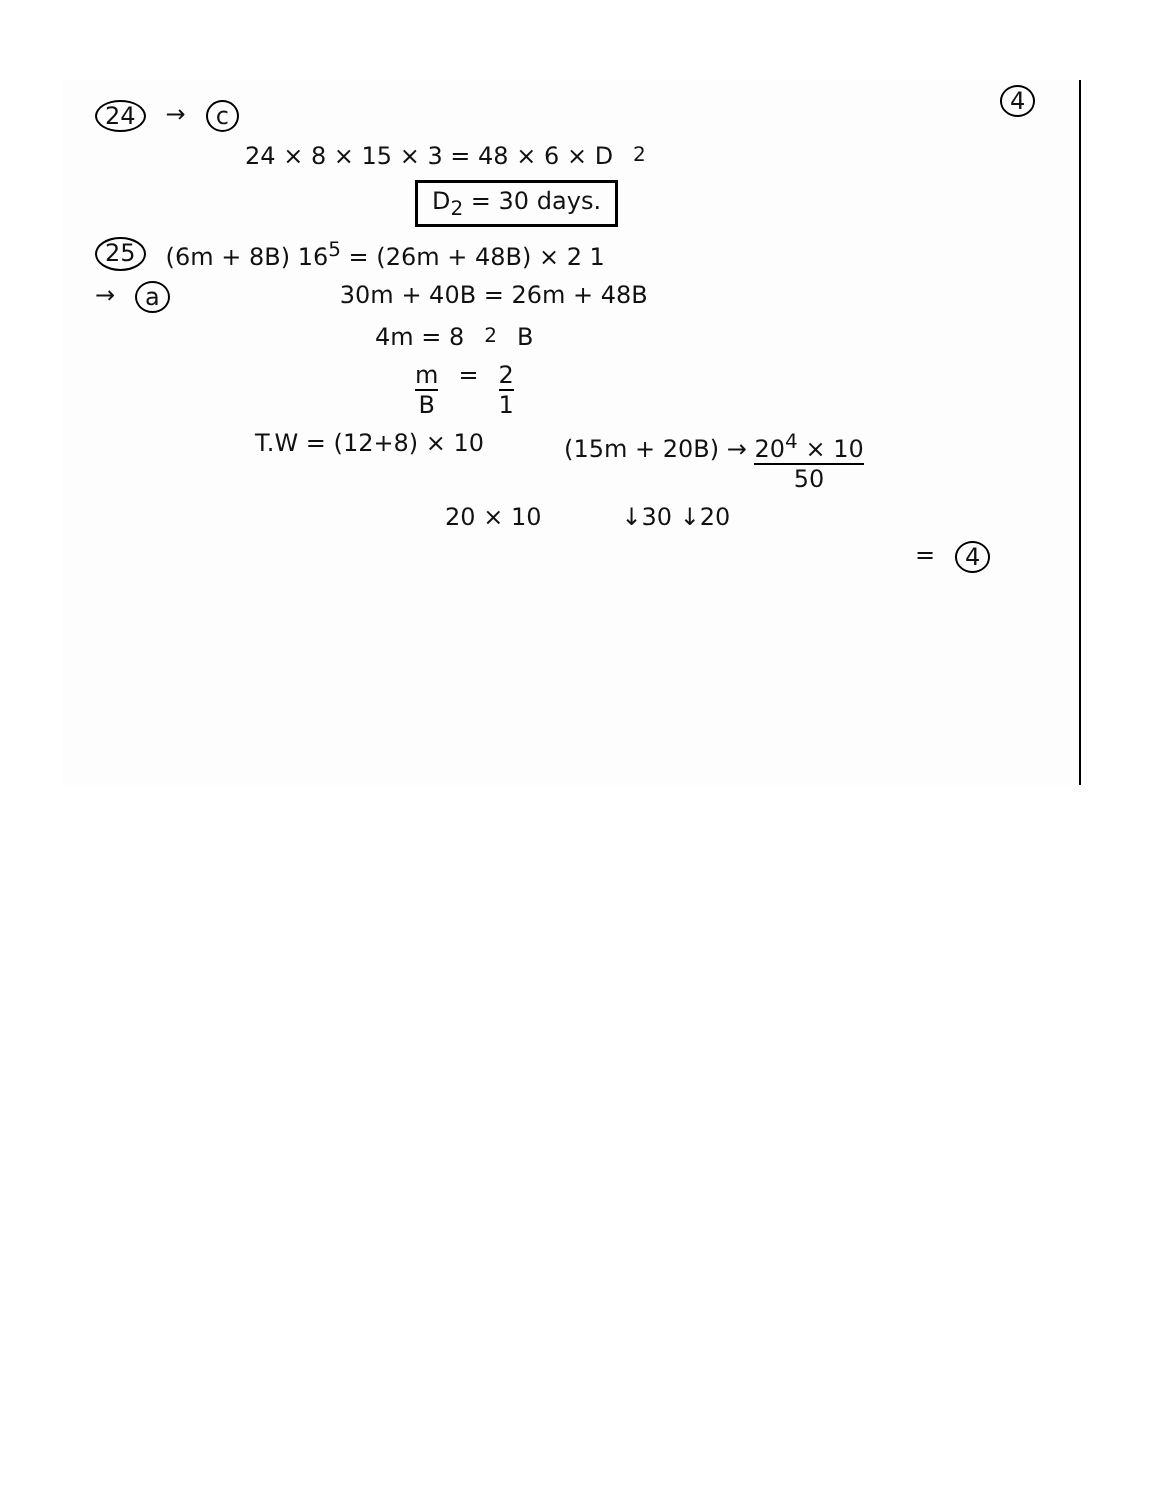4
24 → c
24 × 8 × 15 × 3 = 48 × 6 × D<sub>2</sub>
D<sub>2</sub> = 30 days.
25 (6m + 8B) 16<sup>5</sup> = (26m + 48B) × 2 1
→ a 30m + 40B = 26m + 48B
4m = 8<sup>2</sup>B
m B = 2 1
T.W = (12+8) × 10 (15m + 20B) → 20<sup>4</sup> × 10 50
20 × 10 ↓30 ↓20
= 4